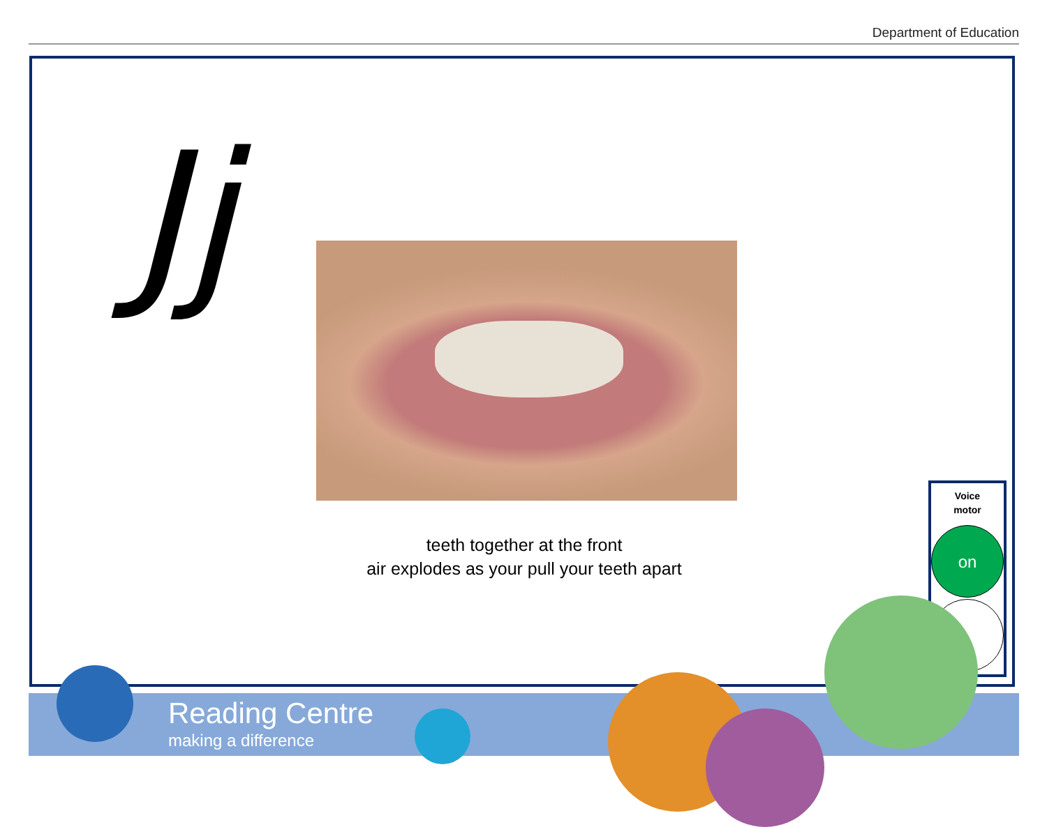Department of Education
Jj
teeth together at the front
air explodes as your pull your teeth apart
Voice
motor
on
Reading Centre
making a difference